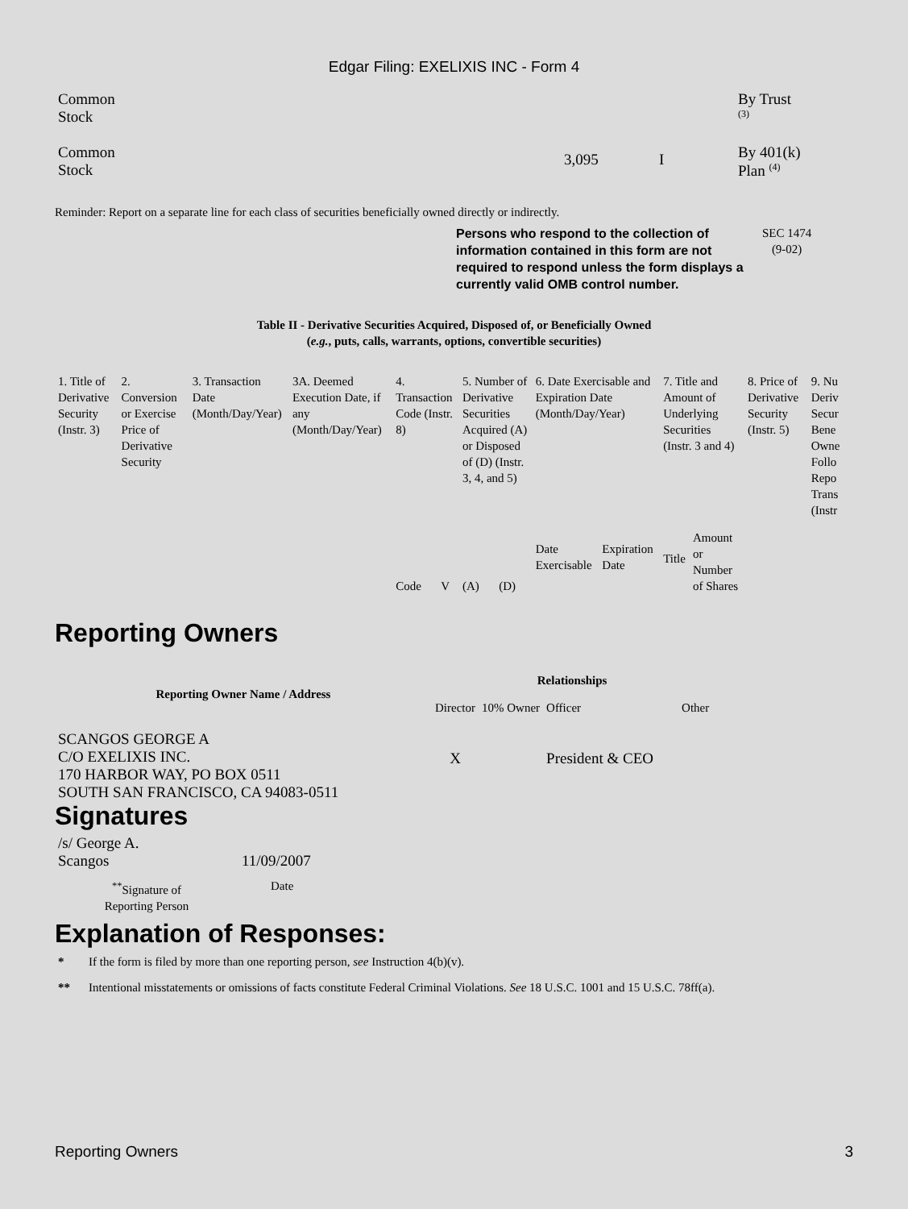Edgar Filing: EXELIXIS INC - Form 4
| Common Stock | | | By Trust <sup>(3)</sup> |
| Common Stock | 3,095 | I | By 401(k) Plan <sup>(4)</sup> |
Reminder: Report on a separate line for each class of securities beneficially owned directly or indirectly.
Persons who respond to the collection of information contained in this form are not required to respond unless the form displays a currently valid OMB control number.
SEC 1474
(9-02)
Table II - Derivative Securities Acquired, Disposed of, or Beneficially Owned
(e.g., puts, calls, warrants, options, convertible securities)
| 1. Title of Derivative Security (Instr. 3) | 2. Conversion or Exercise Price of Derivative Security | 3. Transaction Date (Month/Day/Year) | 3A. Deemed Execution Date, if any (Month/Day/Year) | 4. Transaction Code (Instr. 8) | | 5. Number of Derivative Securities Acquired (A) or Disposed of (D) (Instr. 3, 4, and 5) | | 6. Date Exercisable and Expiration Date (Month/Day/Year) | | 7. Title and Amount of Underlying Securities (Instr. 3 and 4) | | 8. Price of Derivative Security (Instr. 5) | 9. Nu Deriv Secur Bene Owne Follo Repo Trans (Instr |
| --- | --- | --- | --- | --- | --- | --- | --- | --- | --- | --- | --- | --- | --- |
| | | | | Code | V | (A) | (D) | Date Exercisable | Expiration Date | Title | Amount or Number of Shares | | |
Reporting Owners
| Reporting Owner Name / Address | Relationships | | | |
| --- | --- | --- | --- | --- |
| | Director | 10% Owner | Officer | Other |
| SCANGOS GEORGE A C/O EXELIXIS INC. 170 HARBOR WAY, PO BOX 0511 SOUTH SAN FRANCISCO, CA 94083-0511 | X | | President & CEO | |
Signatures
| /s/ George A. Scangos | 11/09/2007 |
| <sup>**</sup> Signature of Reporting Person | Date |
Explanation of Responses:
| * | If the form is filed by more than one reporting person, see Instruction 4(b)(v). |
| ** | Intentional misstatements or omissions of facts constitute Federal Criminal Violations. See 18 U.S.C. 1001 and 15 U.S.C. 78ff(a). |
Reporting Owners 3